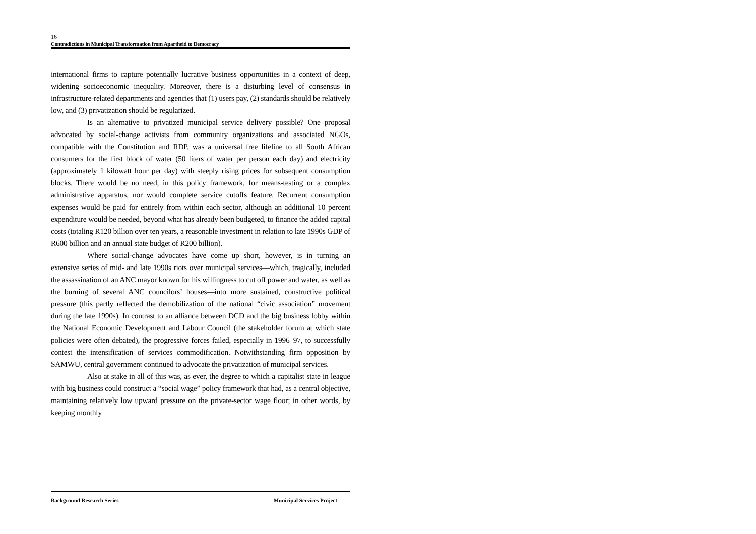16
Contradictions in Municipal Transformation from Apartheid to Democracy
international firms to capture potentially lucrative business opportunities in a context of deep, widening socioeconomic inequality. Moreover, there is a disturbing level of consensus in infrastructure-related departments and agencies that (1) users pay, (2) standards should be relatively low, and (3) privatization should be regularized.
Is an alternative to privatized municipal service delivery possible? One proposal advocated by social-change activists from community organizations and associated NGOs, compatible with the Constitution and RDP, was a universal free lifeline to all South African consumers for the first block of water (50 liters of water per person each day) and electricity (approximately 1 kilowatt hour per day) with steeply rising prices for subsequent consumption blocks. There would be no need, in this policy framework, for means-testing or a complex administrative apparatus, nor would complete service cutoffs feature. Recurrent consumption expenses would be paid for entirely from within each sector, although an additional 10 percent expenditure would be needed, beyond what has already been budgeted, to finance the added capital costs (totaling R120 billion over ten years, a reasonable investment in relation to late 1990s GDP of R600 billion and an annual state budget of R200 billion).
Where social-change advocates have come up short, however, is in turning an extensive series of mid- and late 1990s riots over municipal services—which, tragically, included the assassination of an ANC mayor known for his willingness to cut off power and water, as well as the burning of several ANC councilors’ houses—into more sustained, constructive political pressure (this partly reflected the demobilization of the national “civic association” movement during the late 1990s). In contrast to an alliance between DCD and the big business lobby within the National Economic Development and Labour Council (the stakeholder forum at which state policies were often debated), the progressive forces failed, especially in 1996–97, to successfully contest the intensification of services commodification. Notwithstanding firm opposition by SAMWU, central government continued to advocate the privatization of municipal services.
Also at stake in all of this was, as ever, the degree to which a capitalist state in league with big business could construct a “social wage” policy framework that had, as a central objective, maintaining relatively low upward pressure on the private-sector wage floor; in other words, by keeping monthly
Background Research Series Municipal Services Project